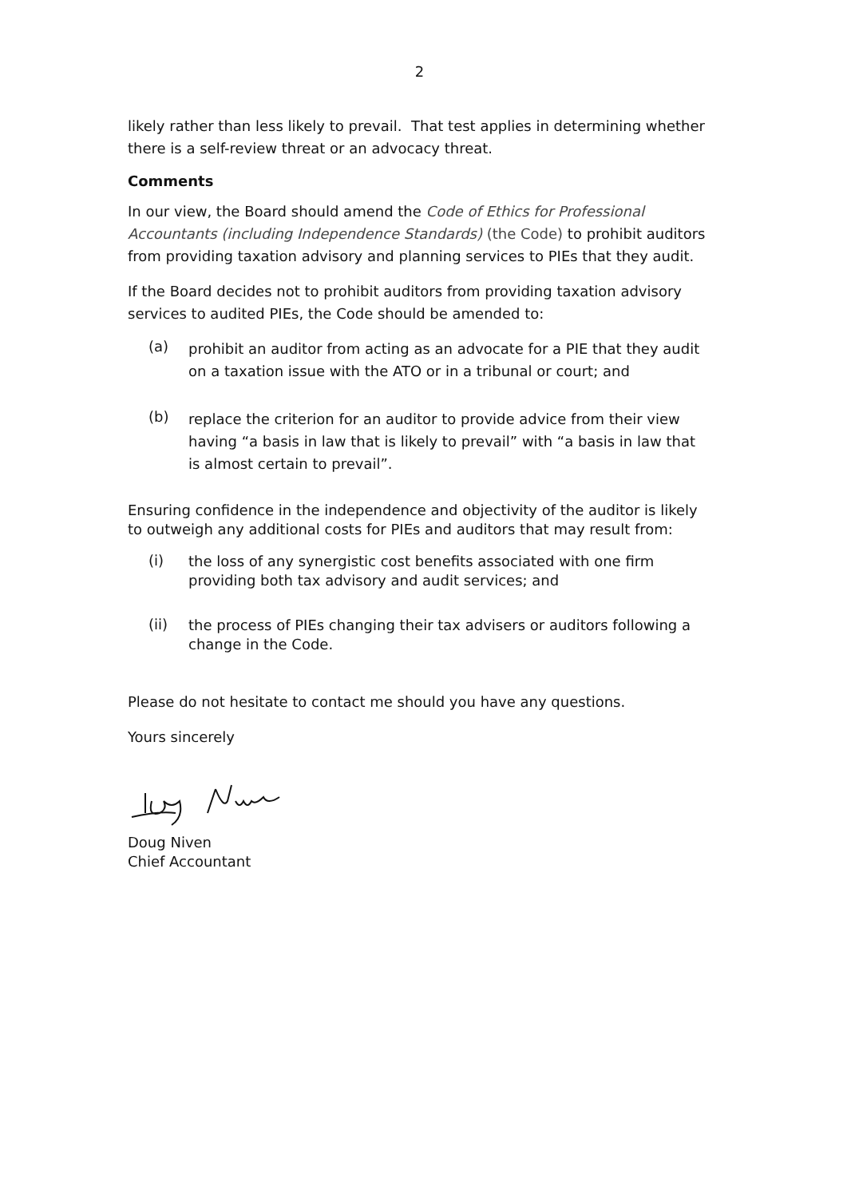2
likely rather than less likely to prevail. That test applies in determining whether there is a self-review threat or an advocacy threat.
Comments
In our view, the Board should amend the Code of Ethics for Professional Accountants (including Independence Standards) (the Code) to prohibit auditors from providing taxation advisory and planning services to PIEs that they audit.
If the Board decides not to prohibit auditors from providing taxation advisory services to audited PIEs, the Code should be amended to:
(a)
prohibit an auditor from acting as an advocate for a PIE that they audit on a taxation issue with the ATO or in a tribunal or court; and
(b)
replace the criterion for an auditor to provide advice from their view having “a basis in law that is likely to prevail” with “a basis in law that is almost certain to prevail”.
Ensuring confidence in the independence and objectivity of the auditor is likely to outweigh any additional costs for PIEs and auditors that may result from:
(i)
the loss of any synergistic cost benefits associated with one firm providing both tax advisory and audit services; and
(ii)
the process of PIEs changing their tax advisers or auditors following a change in the Code.
Please do not hesitate to contact me should you have any questions.
Yours sincerely
Doug Niven
Chief Accountant